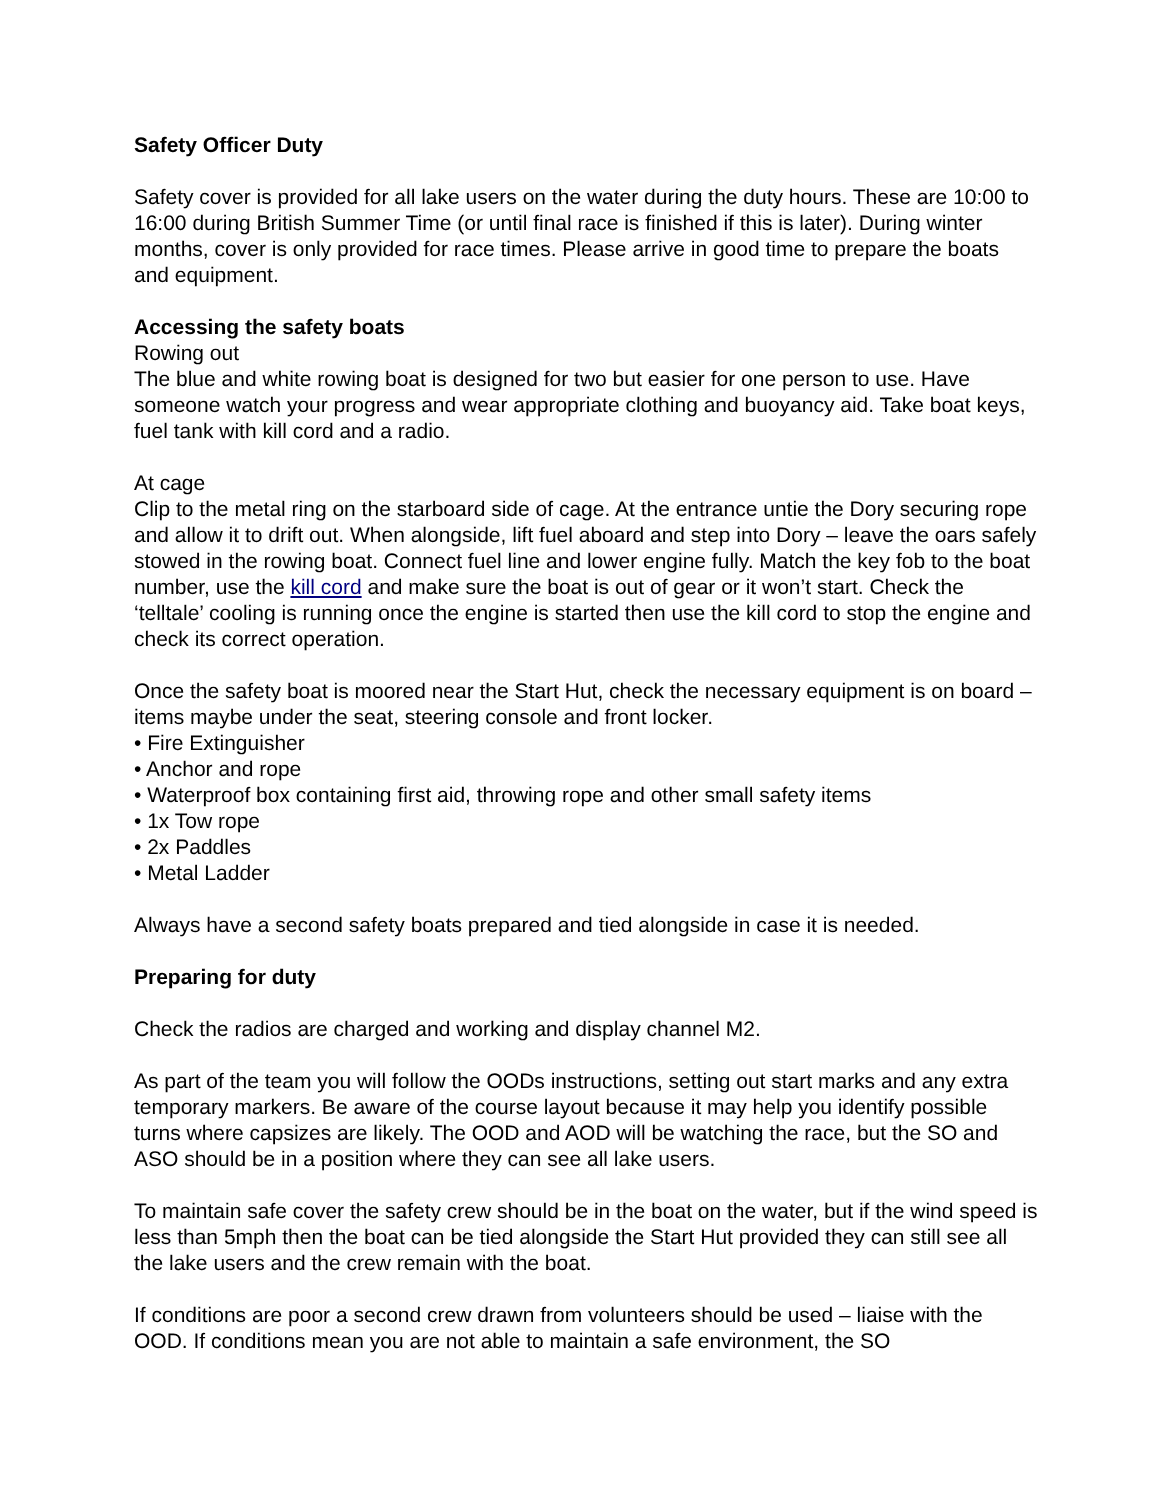Safety Officer Duty
Safety cover is provided for all lake users on the water during the duty hours. These are 10:00 to 16:00 during British Summer Time (or until final race is finished if this is later). During winter months, cover is only provided for race times. Please arrive in good time to prepare the boats and equipment.
Accessing the safety boats
Rowing out
The blue and white rowing boat is designed for two but easier for one person to use. Have someone watch your progress and wear appropriate clothing and buoyancy aid. Take boat keys, fuel tank with kill cord and a radio.
At cage
Clip to the metal ring on the starboard side of cage. At the entrance untie the Dory securing rope and allow it to drift out. When alongside, lift fuel aboard and step into Dory – leave the oars safely stowed in the rowing boat. Connect fuel line and lower engine fully. Match the key fob to the boat number, use the kill cord and make sure the boat is out of gear or it won’t start. Check the ‘telltale’ cooling is running once the engine is started then use the kill cord to stop the engine and check its correct operation.
Once the safety boat is moored near the Start Hut, check the necessary equipment is on board – items maybe under the seat, steering console and front locker.
• Fire Extinguisher
• Anchor and rope
• Waterproof box containing first aid, throwing rope and other small safety items
• 1x Tow rope
• 2x Paddles
• Metal Ladder
Always have a second safety boats prepared and tied alongside in case it is needed.
Preparing for duty
Check the radios are charged and working and display channel M2.
As part of the team you will follow the OODs instructions, setting out start marks and any extra temporary markers. Be aware of the course layout because it may help you identify possible turns where capsizes are likely. The OOD and AOD will be watching the race, but the SO and ASO should be in a position where they can see all lake users.
To maintain safe cover the safety crew should be in the boat on the water, but if the wind speed is less than 5mph then the boat can be tied alongside the Start Hut provided they can still see all the lake users and the crew remain with the boat.
If conditions are poor a second crew drawn from volunteers should be used – liaise with the OOD. If conditions mean you are not able to maintain a safe environment, the SO